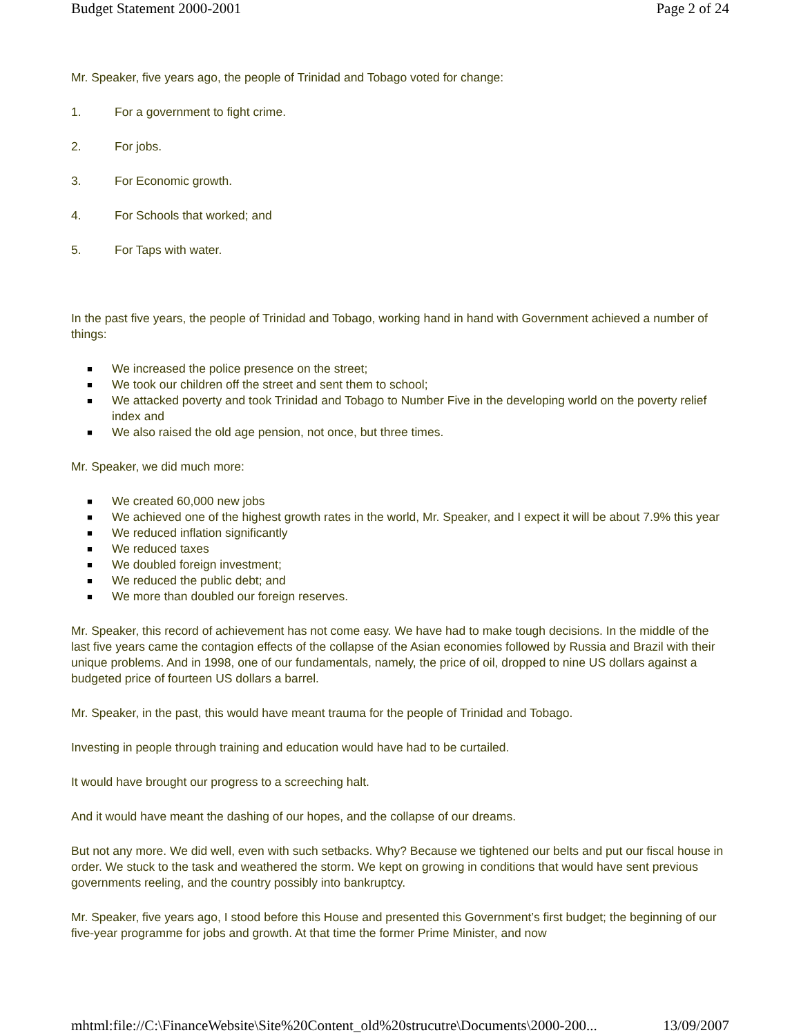Budget Statement 2000-2001 Page 2 of 24
Mr. Speaker, five years ago, the people of Trinidad and Tobago voted for change:
1. For a government to fight crime.
2. For jobs.
3. For Economic growth.
4. For Schools that worked; and
5. For Taps with water.
In the past five years, the people of Trinidad and Tobago, working hand in hand with Government achieved a number of things:
■ We increased the police presence on the street;
■ We took our children off the street and sent them to school;
■ We attacked poverty and took Trinidad and Tobago to Number Five in the developing world on the poverty relief index and
■ We also raised the old age pension, not once, but three times.
Mr. Speaker, we did much more:
■ We created 60,000 new jobs
■ We achieved one of the highest growth rates in the world, Mr. Speaker, and I expect it will be about 7.9% this year
■ We reduced inflation significantly
■ We reduced taxes
■ We doubled foreign investment;
■ We reduced the public debt; and
■ We more than doubled our foreign reserves.
Mr. Speaker, this record of achievement has not come easy. We have had to make tough decisions. In the middle of the last five years came the contagion effects of the collapse of the Asian economies followed by Russia and Brazil with their unique problems. And in 1998, one of our fundamentals, namely, the price of oil, dropped to nine US dollars against a budgeted price of fourteen US dollars a barrel.
Mr. Speaker, in the past, this would have meant trauma for the people of Trinidad and Tobago.
Investing in people through training and education would have had to be curtailed.
It would have brought our progress to a screeching halt.
And it would have meant the dashing of our hopes, and the collapse of our dreams.
But not any more. We did well, even with such setbacks. Why? Because we tightened our belts and put our fiscal house in order. We stuck to the task and weathered the storm. We kept on growing in conditions that would have sent previous governments reeling, and the country possibly into bankruptcy.
Mr. Speaker, five years ago, I stood before this House and presented this Government’s first budget; the beginning of our five-year programme for jobs and growth. At that time the former Prime Minister, and now
mhtml:file://C:\FinanceWebsite\Site%20Content_old%20strucutre\Documents\2000-200... 13/09/2007